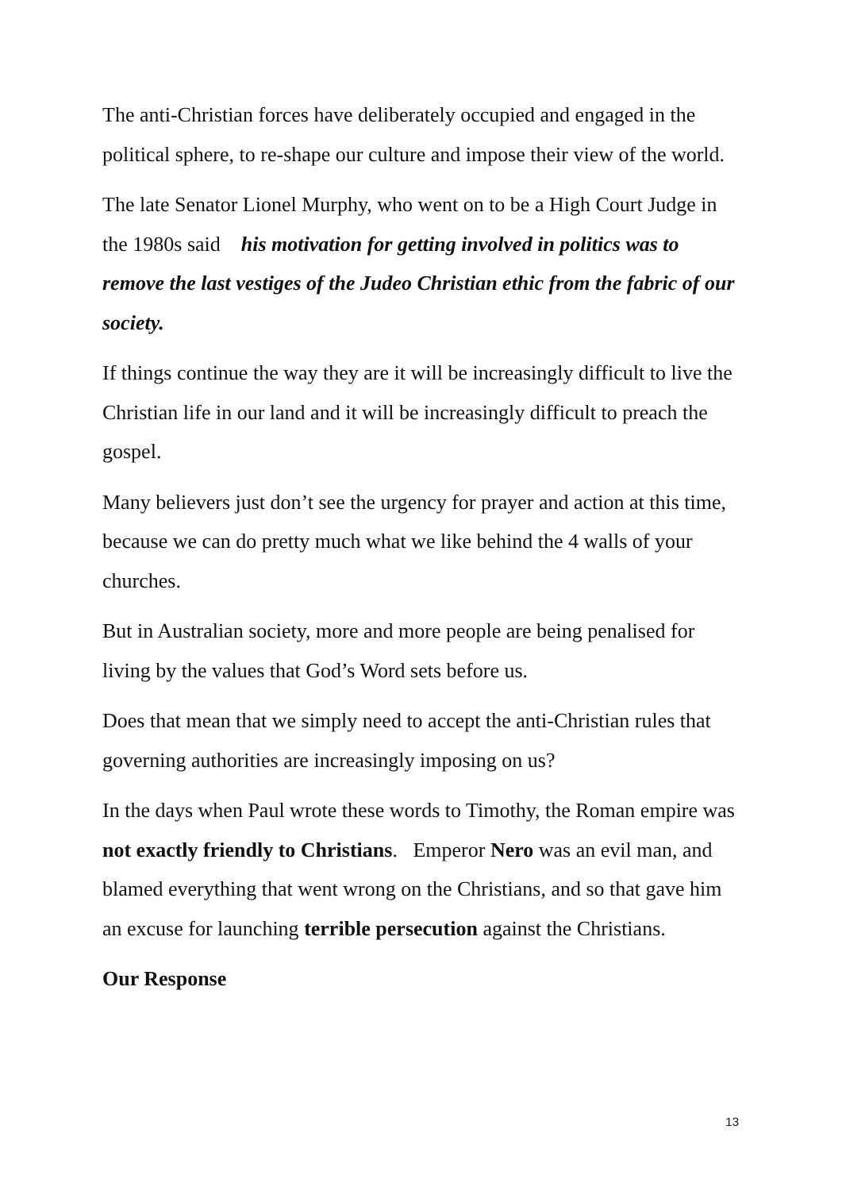The anti-Christian forces have deliberately occupied and engaged in the political sphere, to re-shape our culture and impose their view of the world.
The late Senator Lionel Murphy, who went on to be a High Court Judge in the 1980s said his motivation for getting involved in politics was to remove the last vestiges of the Judeo Christian ethic from the fabric of our society.
If things continue the way they are it will be increasingly difficult to live the Christian life in our land and it will be increasingly difficult to preach the gospel.
Many believers just don’t see the urgency for prayer and action at this time, because we can do pretty much what we like behind the 4 walls of your churches.
But in Australian society, more and more people are being penalised for living by the values that God’s Word sets before us.
Does that mean that we simply need to accept the anti-Christian rules that governing authorities are increasingly imposing on us?
In the days when Paul wrote these words to Timothy, the Roman empire was not exactly friendly to Christians. Emperor Nero was an evil man, and blamed everything that went wrong on the Christians, and so that gave him an excuse for launching terrible persecution against the Christians.
Our Response
13